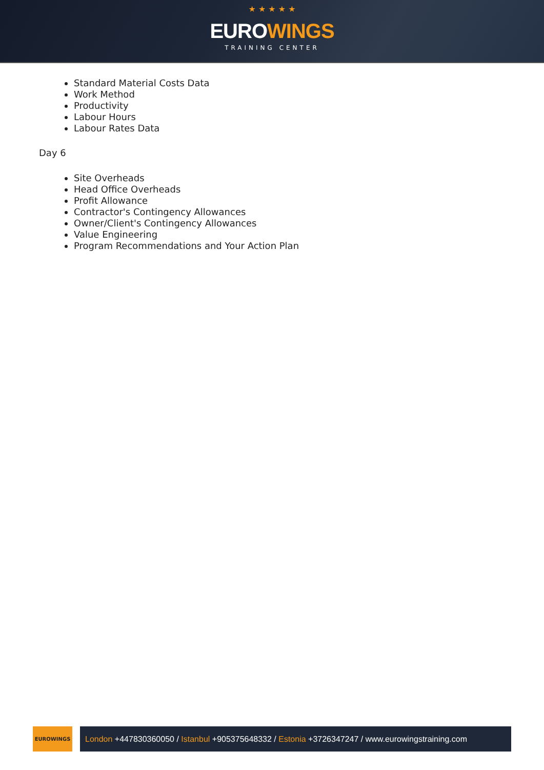★ ★ ★ ★ ★
EUROWINGS
TRAINING CENTER
Standard Material Costs Data
Work Method
Productivity
Labour Hours
Labour Rates Data
Day 6
Site Overheads
Head Office Overheads
Profit Allowance
Contractor's Contingency Allowances
Owner/Client's Contingency Allowances
Value Engineering
Program Recommendations and Your Action Plan
EUROWINGS
London +447830360050 / Istanbul +905375648332 / Estonia +3726347247 / www.eurowingstraining.com